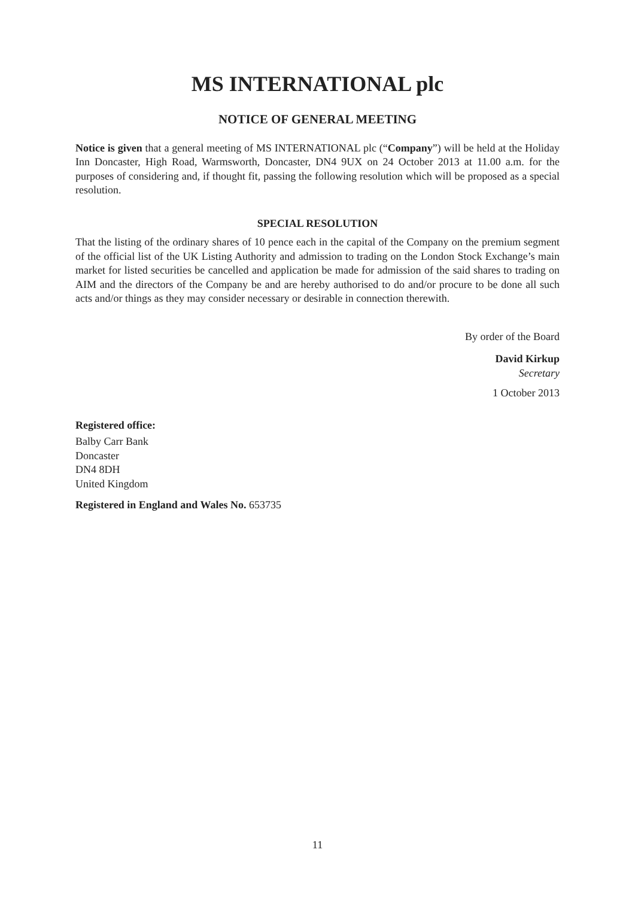MS INTERNATIONAL plc
NOTICE OF GENERAL MEETING
Notice is given that a general meeting of MS INTERNATIONAL plc (“Company”) will be held at the Holiday Inn Doncaster, High Road, Warmsworth, Doncaster, DN4 9UX on 24 October 2013 at 11.00 a.m. for the purposes of considering and, if thought fit, passing the following resolution which will be proposed as a special resolution.
SPECIAL RESOLUTION
That the listing of the ordinary shares of 10 pence each in the capital of the Company on the premium segment of the official list of the UK Listing Authority and admission to trading on the London Stock Exchange’s main market for listed securities be cancelled and application be made for admission of the said shares to trading on AIM and the directors of the Company be and are hereby authorised to do and/or procure to be done all such acts and/or things as they may consider necessary or desirable in connection therewith.
By order of the Board
David Kirkup
Secretary
1 October 2013
Registered office:
Balby Carr Bank
Doncaster
DN4 8DH
United Kingdom
Registered in England and Wales No. 653735
11